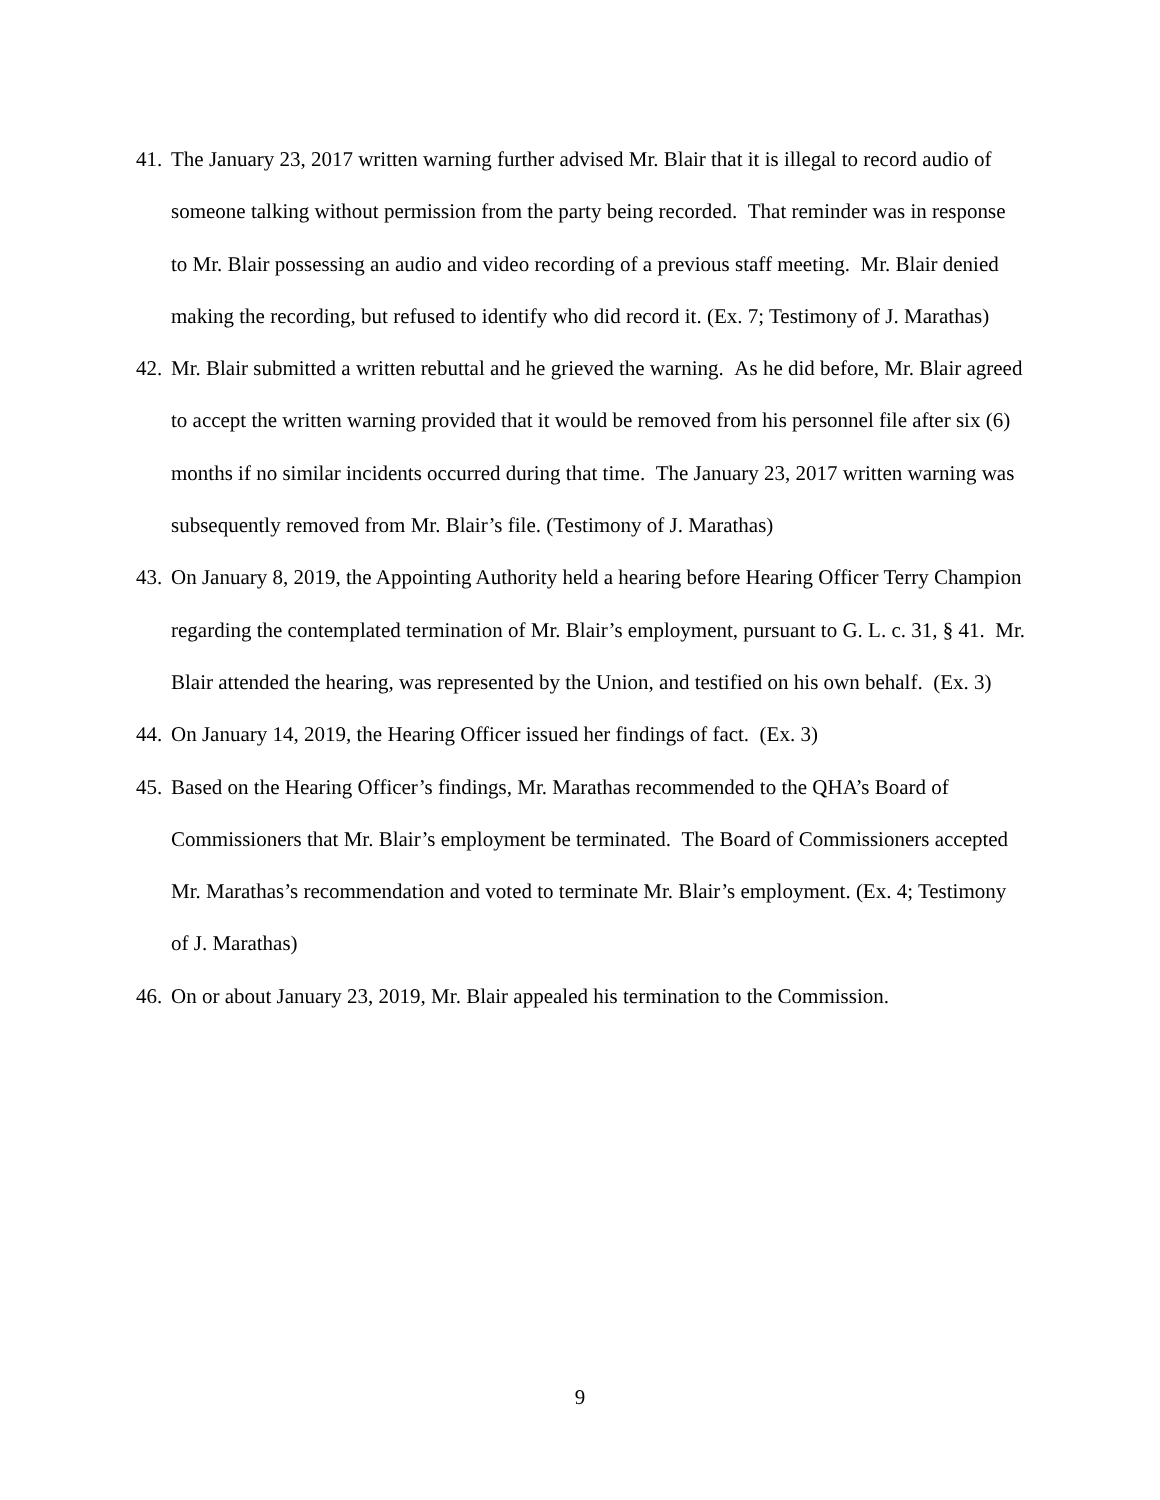41. The January 23, 2017 written warning further advised Mr. Blair that it is illegal to record audio of someone talking without permission from the party being recorded. That reminder was in response to Mr. Blair possessing an audio and video recording of a previous staff meeting. Mr. Blair denied making the recording, but refused to identify who did record it. (Ex. 7; Testimony of J. Marathas)
42. Mr. Blair submitted a written rebuttal and he grieved the warning. As he did before, Mr. Blair agreed to accept the written warning provided that it would be removed from his personnel file after six (6) months if no similar incidents occurred during that time. The January 23, 2017 written warning was subsequently removed from Mr. Blair’s file. (Testimony of J. Marathas)
43. On January 8, 2019, the Appointing Authority held a hearing before Hearing Officer Terry Champion regarding the contemplated termination of Mr. Blair’s employment, pursuant to G. L. c. 31, § 41. Mr. Blair attended the hearing, was represented by the Union, and testified on his own behalf. (Ex. 3)
44. On January 14, 2019, the Hearing Officer issued her findings of fact. (Ex. 3)
45. Based on the Hearing Officer’s findings, Mr. Marathas recommended to the QHA’s Board of Commissioners that Mr. Blair’s employment be terminated. The Board of Commissioners accepted Mr. Marathas’s recommendation and voted to terminate Mr. Blair’s employment. (Ex. 4; Testimony of J. Marathas)
46. On or about January 23, 2019, Mr. Blair appealed his termination to the Commission.
9